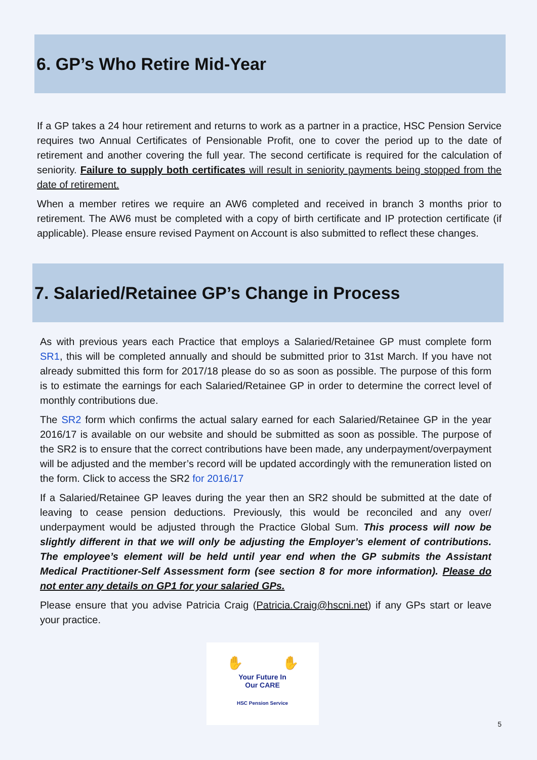6. GP’s Who Retire Mid-Year
If a GP takes a 24 hour retirement and returns to work as a partner in a practice, HSC Pension Service requires two Annual Certificates of Pensionable Profit, one to cover the period up to the date of retirement and another covering the full year. The second certificate is required for the calculation of seniority. Failure to supply both certificates will result in seniority payments being stopped from the date of retirement.
When a member retires we require an AW6 completed and received in branch 3 months prior to retirement. The AW6 must be completed with a copy of birth certificate and IP protection certificate (if applicable). Please ensure revised Payment on Account is also submitted to reflect these changes.
7. Salaried/Retainee GP’s Change in Process
As with previous years each Practice that employs a Salaried/Retainee GP must complete form SR1, this will be completed annually and should be submitted prior to 31st March. If you have not already submitted this form for 2017/18 please do so as soon as possible. The purpose of this form is to estimate the earnings for each Salaried/Retainee GP in order to determine the correct level of monthly contributions due.
The SR2 form which confirms the actual salary earned for each Salaried/Retainee GP in the year 2016/17 is available on our website and should be submitted as soon as possible. The purpose of the SR2 is to ensure that the correct contributions have been made, any underpayment/overpayment will be adjusted and the member’s record will be updated accordingly with the remuneration listed on the form. Click to access the SR2 for 2016/17
If a Salaried/Retainee GP leaves during the year then an SR2 should be submitted at the date of leaving to cease pension deductions. Previously, this would be reconciled and any over/ underpayment would be adjusted through the Practice Global Sum. This process will now be slightly different in that we will only be adjusting the Employer’s element of contributions. The employee’s element will be held until year end when the GP submits the Assistant Medical Practitioner-Self Assessment form (see section 8 for more information). Please do not enter any details on GP1 for your salaried GPs.
Please ensure that you advise Patricia Craig (Patricia.Craig@hscni.net) if any GPs start or leave your practice.
✋ ✋
Your Future In
Our CARE
HSC Pension Service
5